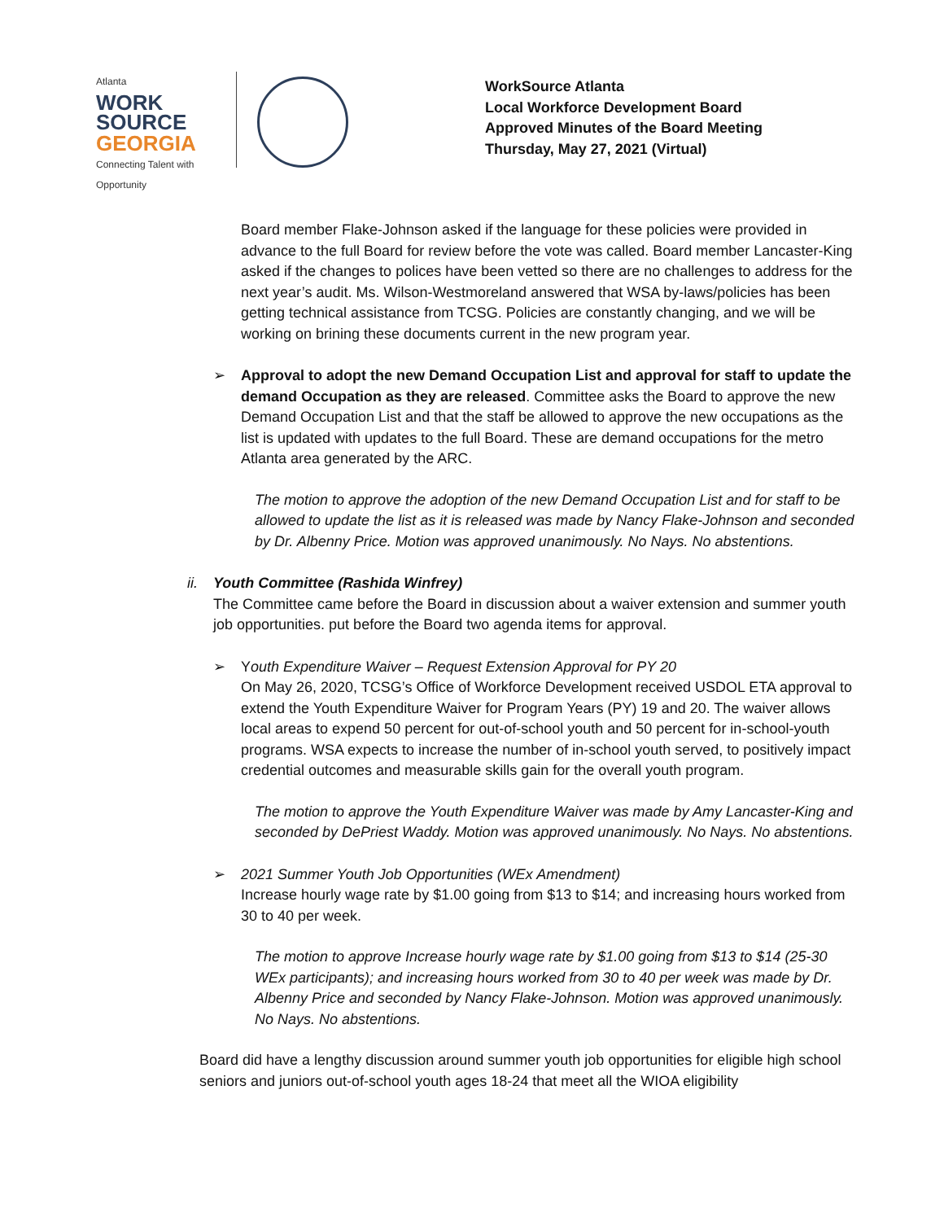Atlanta
WORK
SOURCE
GEORGIA
Connecting Talent with Opportunity
WorkSource Atlanta
Local Workforce Development Board
Approved Minutes of the Board Meeting
Thursday, May 27, 2021 (Virtual)
Board member Flake-Johnson asked if the language for these policies were provided in advance to the full Board for review before the vote was called. Board member Lancaster-King asked if the changes to polices have been vetted so there are no challenges to address for the next year’s audit. Ms. Wilson-Westmoreland answered that WSA by-laws/policies has been getting technical assistance from TCSG. Policies are constantly changing, and we will be working on brining these documents current in the new program year.
➢ Approval to adopt the new Demand Occupation List and approval for staff to update the demand Occupation as they are released. Committee asks the Board to approve the new Demand Occupation List and that the staff be allowed to approve the new occupations as the list is updated with updates to the full Board. These are demand occupations for the metro Atlanta area generated by the ARC.
The motion to approve the adoption of the new Demand Occupation List and for staff to be allowed to update the list as it is released was made by Nancy Flake-Johnson and seconded by Dr. Albenny Price. Motion was approved unanimously. No Nays. No abstentions.
ii.
Youth Committee (Rashida Winfrey)
The Committee came before the Board in discussion about a waiver extension and summer youth job opportunities. put before the Board two agenda items for approval.
➢ Youth Expenditure Waiver – Request Extension Approval for PY 20
On May 26, 2020, TCSG’s Office of Workforce Development received USDOL ETA approval to extend the Youth Expenditure Waiver for Program Years (PY) 19 and 20. The waiver allows local areas to expend 50 percent for out-of-school youth and 50 percent for in-school-youth programs. WSA expects to increase the number of in-school youth served, to positively impact credential outcomes and measurable skills gain for the overall youth program.
The motion to approve the Youth Expenditure Waiver was made by Amy Lancaster-King and seconded by DePriest Waddy. Motion was approved unanimously. No Nays. No abstentions.
➢ 2021 Summer Youth Job Opportunities (WEx Amendment)
Increase hourly wage rate by $1.00 going from $13 to $14; and increasing hours worked from 30 to 40 per week.
The motion to approve Increase hourly wage rate by $1.00 going from $13 to $14 (25-30 WEx participants); and increasing hours worked from 30 to 40 per week was made by Dr. Albenny Price and seconded by Nancy Flake-Johnson. Motion was approved unanimously. No Nays. No abstentions.
Board did have a lengthy discussion around summer youth job opportunities for eligible high school seniors and juniors out-of-school youth ages 18-24 that meet all the WIOA eligibility